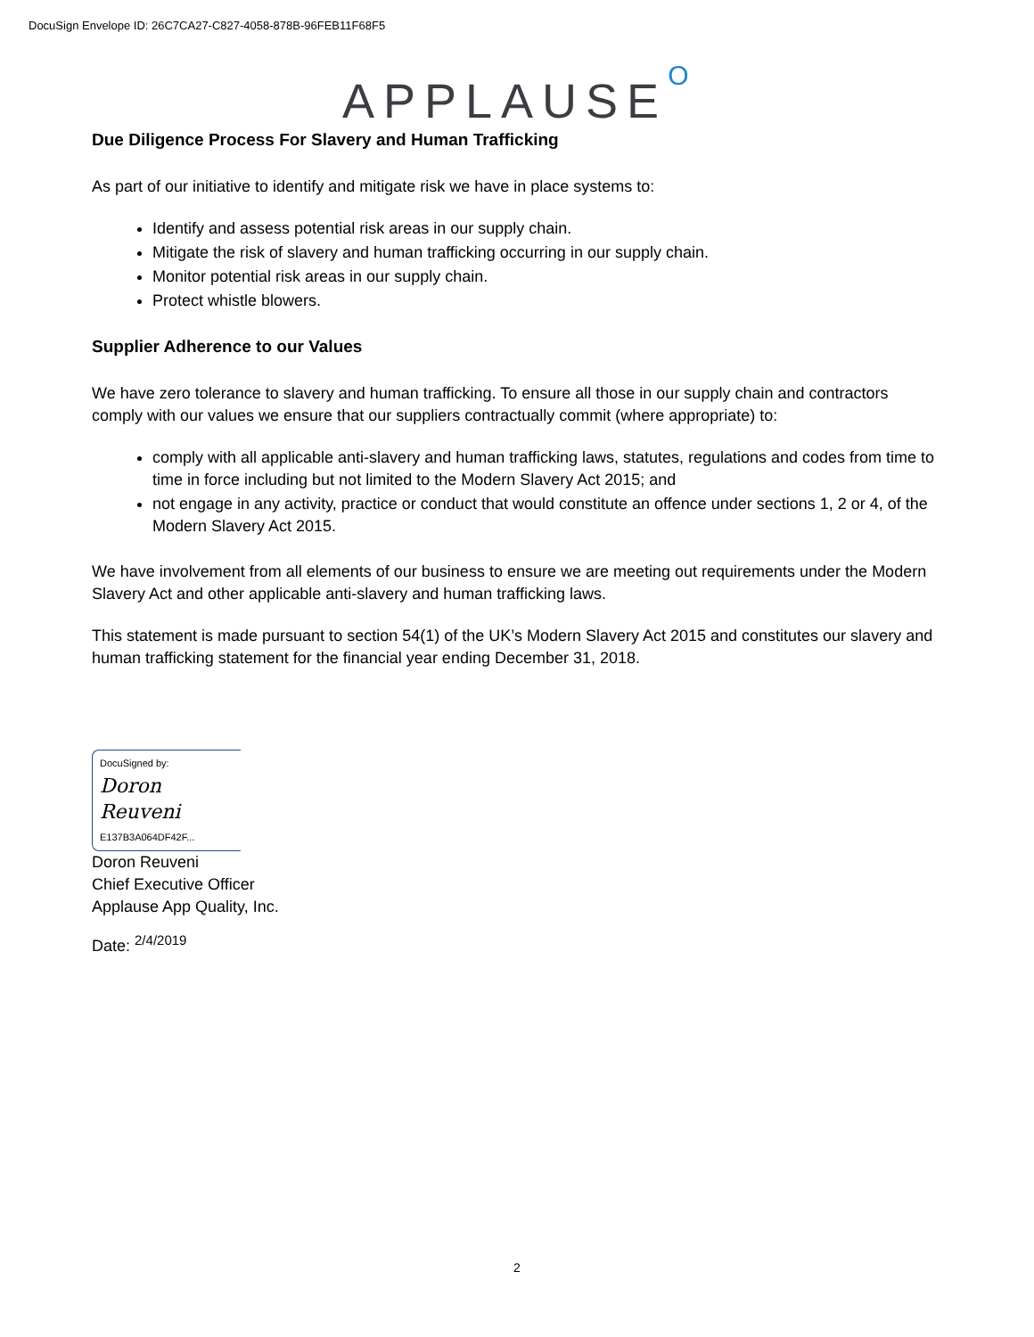DocuSign Envelope ID: 26C7CA27-C827-4058-878B-96FEB11F68F5
APPLAUSEO
Due Diligence Process For Slavery and Human Trafficking
As part of our initiative to identify and mitigate risk we have in place systems to:
Identify and assess potential risk areas in our supply chain.
Mitigate the risk of slavery and human trafficking occurring in our supply chain.
Monitor potential risk areas in our supply chain.
Protect whistle blowers.
Supplier Adherence to our Values
We have zero tolerance to slavery and human trafficking. To ensure all those in our supply chain and contractors comply with our values we ensure that our suppliers contractually commit (where appropriate) to:
comply with all applicable anti-slavery and human trafficking laws, statutes, regulations and codes from time to time in force including but not limited to the Modern Slavery Act 2015; and
not engage in any activity, practice or conduct that would constitute an offence under sections 1, 2 or 4, of the Modern Slavery Act 2015.
We have involvement from all elements of our business to ensure we are meeting out requirements under the Modern Slavery Act and other applicable anti-slavery and human trafficking laws.
This statement is made pursuant to section 54(1) of the UK’s Modern Slavery Act 2015 and constitutes our slavery and human trafficking statement for the financial year ending December 31, 2018.
DocuSigned by:
Doron Reuveni
E137B3A064DF42F...
Doron Reuveni
Chief Executive Officer
Applause App Quality, Inc.
Date: <sup>2/4/2019</sup>
2